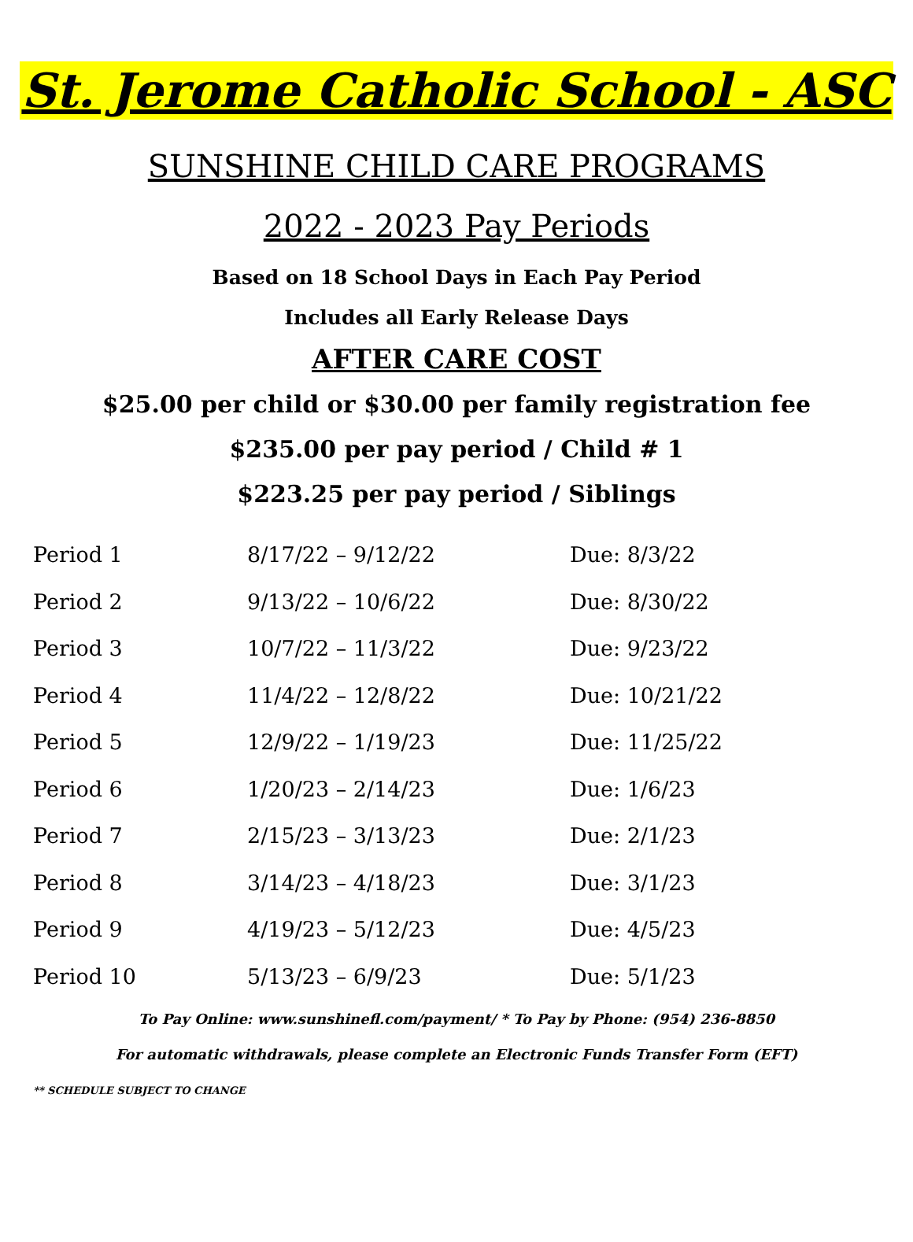St. Jerome Catholic School - ASC
SUNSHINE CHILD CARE PROGRAMS
2022 - 2023 Pay Periods
Based on 18 School Days in Each Pay Period
Includes all Early Release Days
AFTER CARE COST
$25.00 per child or $30.00 per family registration fee
$235.00 per pay period / Child # 1
$223.25 per pay period / Siblings
| Period 1 | 8/17/22 – 9/12/22 | Due: 8/3/22 |
| Period 2 | 9/13/22 – 10/6/22 | Due: 8/30/22 |
| Period 3 | 10/7/22 – 11/3/22 | Due: 9/23/22 |
| Period 4 | 11/4/22 – 12/8/22 | Due: 10/21/22 |
| Period 5 | 12/9/22 – 1/19/23 | Due: 11/25/22 |
| Period 6 | 1/20/23 – 2/14/23 | Due: 1/6/23 |
| Period 7 | 2/15/23 – 3/13/23 | Due: 2/1/23 |
| Period 8 | 3/14/23 – 4/18/23 | Due: 3/1/23 |
| Period 9 | 4/19/23 – 5/12/23 | Due: 4/5/23 |
| Period 10 | 5/13/23 – 6/9/23 | Due: 5/1/23 |
To Pay Online: www.sunshinefl.com/payment/ * To Pay by Phone: (954) 236-8850
For automatic withdrawals, please complete an Electronic Funds Transfer Form (EFT)
** SCHEDULE SUBJECT TO CHANGE